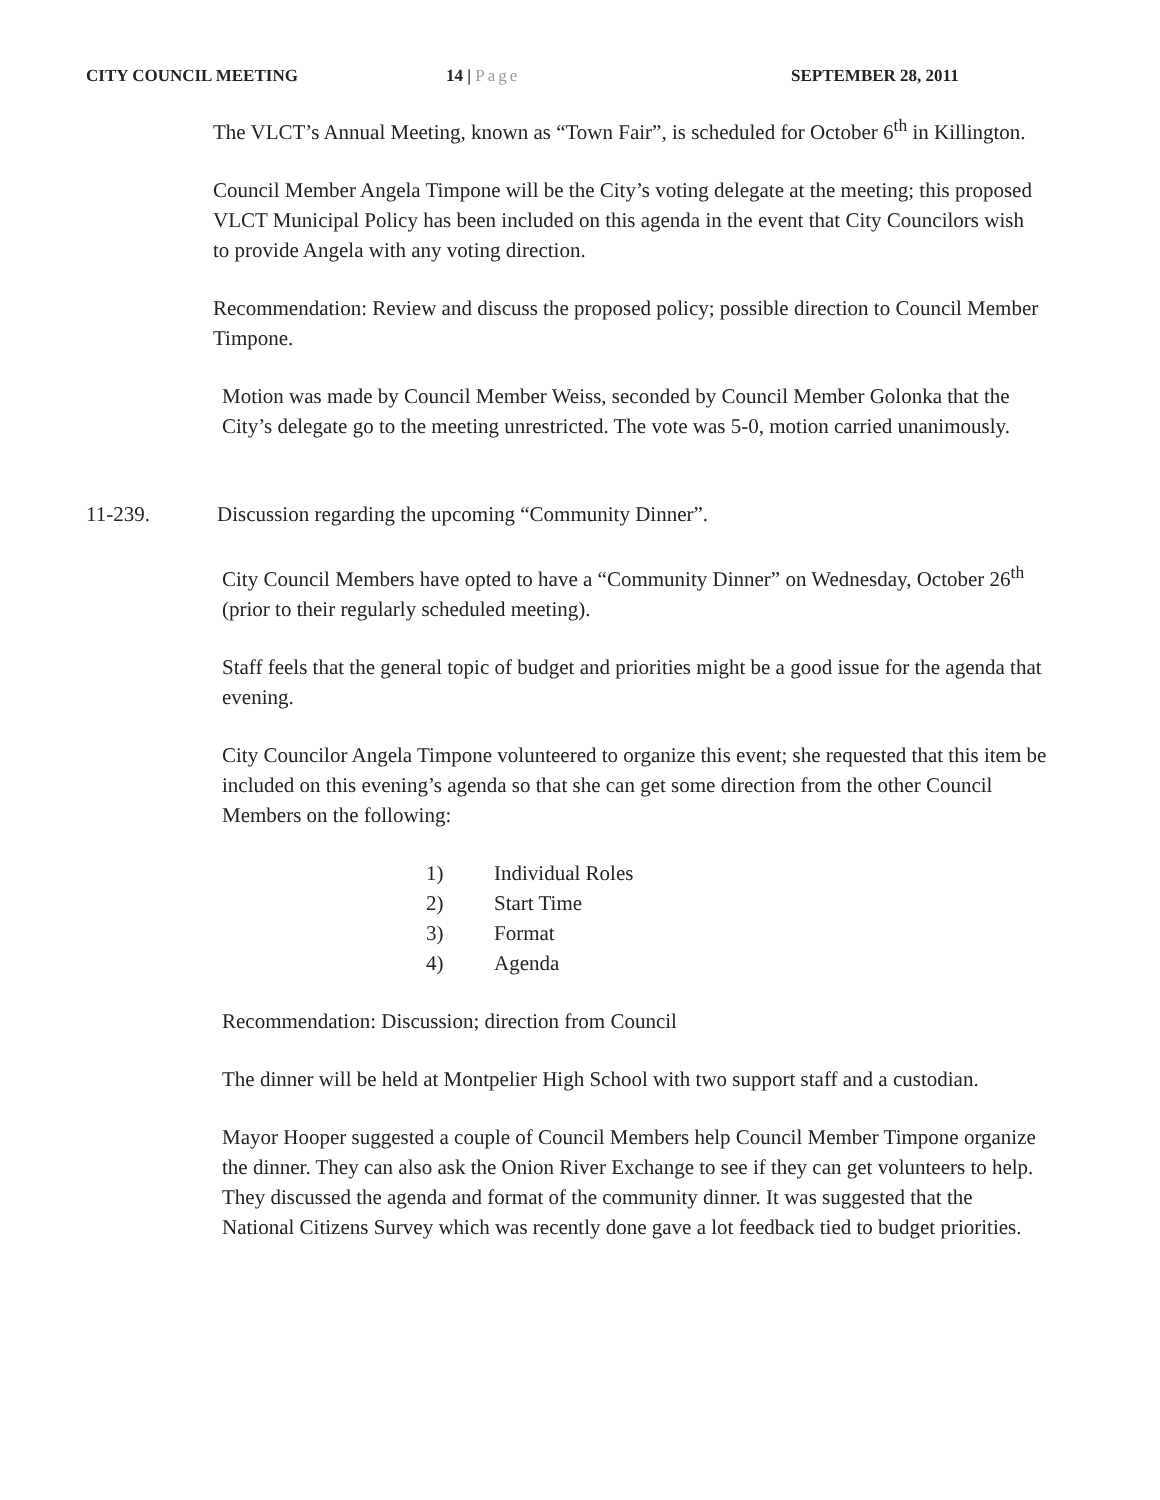CITY COUNCIL MEETING 14 | Page SEPTEMBER 28, 2011
The VLCT’s Annual Meeting, known as “Town Fair”, is scheduled for October 6<sup>th</sup> in Killington.
Council Member Angela Timpone will be the City’s voting delegate at the meeting; this proposed VLCT Municipal Policy has been included on this agenda in the event that City Councilors wish to provide Angela with any voting direction.
Recommendation: Review and discuss the proposed policy; possible direction to Council Member Timpone.
Motion was made by Council Member Weiss, seconded by Council Member Golonka that the City’s delegate go to the meeting unrestricted. The vote was 5-0, motion carried unanimously.
11-239. Discussion regarding the upcoming “Community Dinner”.
City Council Members have opted to have a “Community Dinner” on Wednesday, October 26<sup>th</sup> (prior to their regularly scheduled meeting).
Staff feels that the general topic of budget and priorities might be a good issue for the agenda that evening.
City Councilor Angela Timpone volunteered to organize this event; she requested that this item be included on this evening’s agenda so that she can get some direction from the other Council Members on the following:
1) Individual Roles
2) Start Time
3) Format
4) Agenda
Recommendation: Discussion; direction from Council
The dinner will be held at Montpelier High School with two support staff and a custodian.
Mayor Hooper suggested a couple of Council Members help Council Member Timpone organize the dinner. They can also ask the Onion River Exchange to see if they can get volunteers to help. They discussed the agenda and format of the community dinner. It was suggested that the National Citizens Survey which was recently done gave a lot feedback tied to budget priorities.